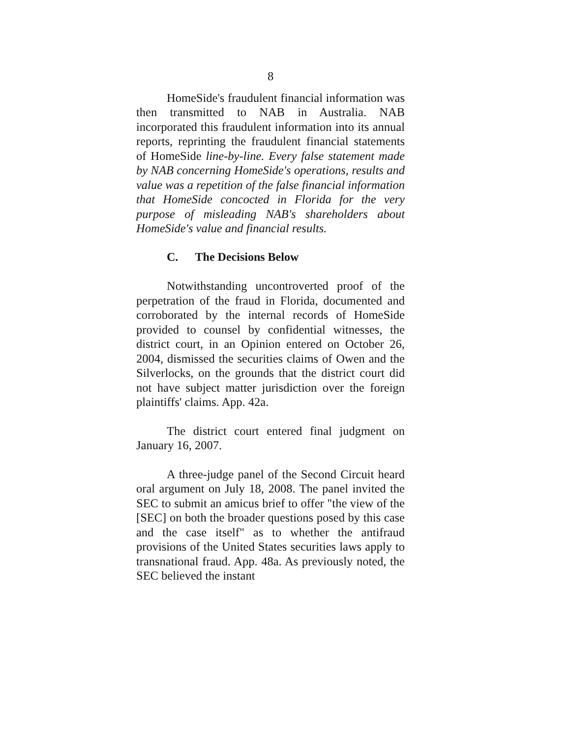8
HomeSide's fraudulent financial information was then transmitted to NAB in Australia. NAB incorporated this fraudulent information into its annual reports, reprinting the fraudulent financial statements of HomeSide line-by-line. Every false statement made by NAB concerning HomeSide's operations, results and value was a repetition of the false financial information that HomeSide concocted in Florida for the very purpose of misleading NAB's shareholders about HomeSide's value and financial results.
C. The Decisions Below
Notwithstanding uncontroverted proof of the perpetration of the fraud in Florida, documented and corroborated by the internal records of HomeSide provided to counsel by confidential witnesses, the district court, in an Opinion entered on October 26, 2004, dismissed the securities claims of Owen and the Silverlocks, on the grounds that the district court did not have subject matter jurisdiction over the foreign plaintiffs' claims. App. 42a.
The district court entered final judgment on January 16, 2007.
A three-judge panel of the Second Circuit heard oral argument on July 18, 2008. The panel invited the SEC to submit an amicus brief to offer "the view of the [SEC] on both the broader questions posed by this case and the case itself" as to whether the antifraud provisions of the United States securities laws apply to transnational fraud. App. 48a. As previously noted, the SEC believed the instant